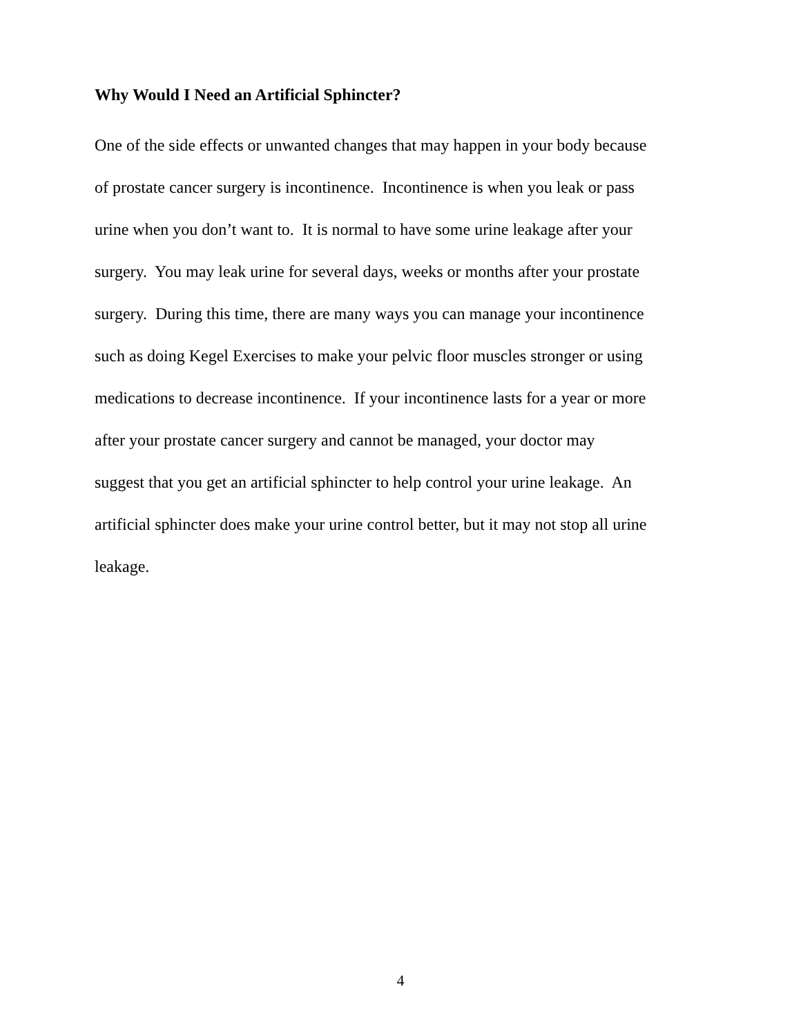Why Would I Need an Artificial Sphincter?
One of the side effects or unwanted changes that may happen in your body because
of prostate cancer surgery is incontinence. Incontinence is when you leak or pass
urine when you don’t want to. It is normal to have some urine leakage after your
surgery. You may leak urine for several days, weeks or months after your prostate
surgery. During this time, there are many ways you can manage your incontinence
such as doing Kegel Exercises to make your pelvic floor muscles stronger or using
medications to decrease incontinence. If your incontinence lasts for a year or more
after your prostate cancer surgery and cannot be managed, your doctor may
suggest that you get an artificial sphincter to help control your urine leakage. An
artificial sphincter does make your urine control better, but it may not stop all urine
leakage.
4